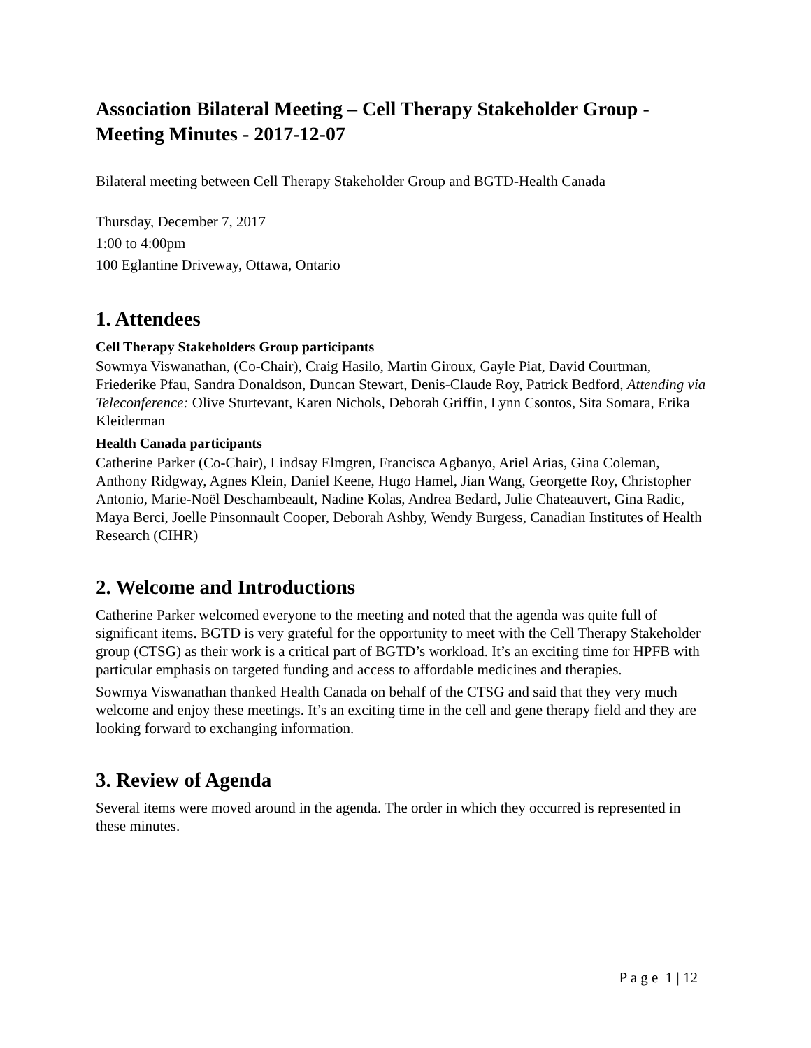Association Bilateral Meeting – Cell Therapy Stakeholder Group - Meeting Minutes - 2017-12-07
Bilateral meeting between Cell Therapy Stakeholder Group and BGTD-Health Canada
Thursday, December 7, 2017
1:00 to 4:00pm
100 Eglantine Driveway, Ottawa, Ontario
1. Attendees
Cell Therapy Stakeholders Group participants
Sowmya Viswanathan, (Co-Chair), Craig Hasilo, Martin Giroux, Gayle Piat, David Courtman, Friederike Pfau, Sandra Donaldson, Duncan Stewart, Denis-Claude Roy, Patrick Bedford, Attending via Teleconference: Olive Sturtevant, Karen Nichols, Deborah Griffin, Lynn Csontos, Sita Somara, Erika Kleiderman
Health Canada participants
Catherine Parker (Co-Chair), Lindsay Elmgren, Francisca Agbanyo, Ariel Arias, Gina Coleman, Anthony Ridgway, Agnes Klein, Daniel Keene, Hugo Hamel, Jian Wang, Georgette Roy, Christopher Antonio, Marie-Noël Deschambeault, Nadine Kolas, Andrea Bedard, Julie Chateauvert, Gina Radic, Maya Berci, Joelle Pinsonnault Cooper, Deborah Ashby, Wendy Burgess, Canadian Institutes of Health Research (CIHR)
2. Welcome and Introductions
Catherine Parker welcomed everyone to the meeting and noted that the agenda was quite full of significant items. BGTD is very grateful for the opportunity to meet with the Cell Therapy Stakeholder group (CTSG) as their work is a critical part of BGTD’s workload. It’s an exciting time for HPFB with particular emphasis on targeted funding and access to affordable medicines and therapies.
Sowmya Viswanathan thanked Health Canada on behalf of the CTSG and said that they very much welcome and enjoy these meetings. It’s an exciting time in the cell and gene therapy field and they are looking forward to exchanging information.
3. Review of Agenda
Several items were moved around in the agenda. The order in which they occurred is represented in these minutes.
P a g e 1 | 12